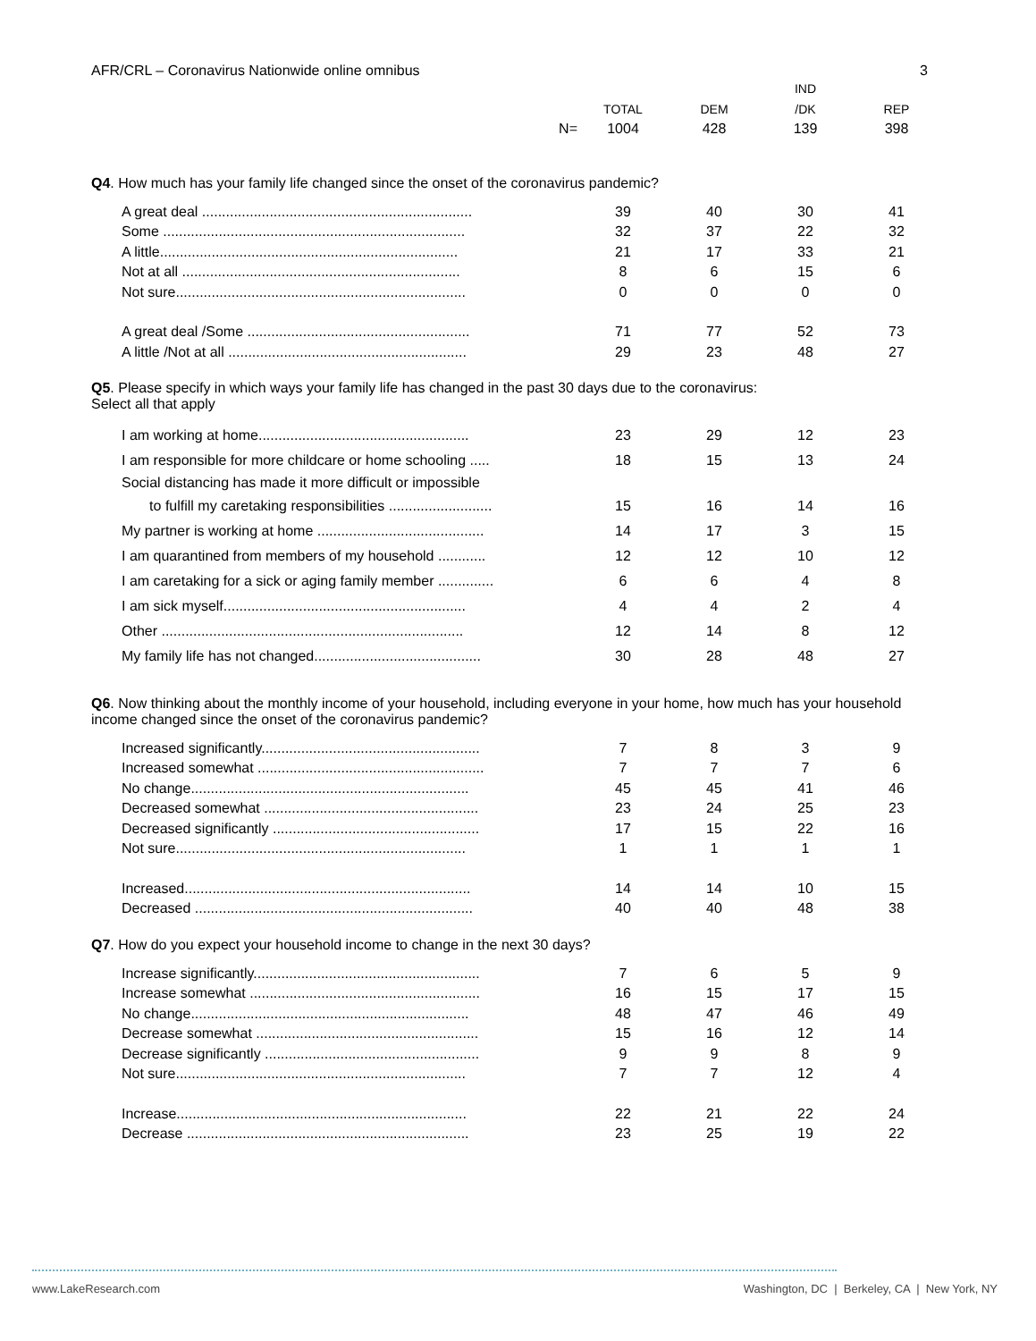AFR/CRL – Coronavirus Nationwide online omnibus 3
| | | | IND | |
| --- | --- | --- | --- | --- |
| | TOTAL | DEM | /DK | REP |
| N= | 1004 | 428 | 139 | 398 |
Q4. How much has your family life changed since the onset of the coronavirus pandemic?
| A great deal .................................................................... | 39 | 40 | 30 | 41 |
| Some ............................................................................ | 32 | 37 | 22 | 32 |
| A little........................................................................... | 21 | 17 | 33 | 21 |
| Not at all ...................................................................... | 8 | 6 | 15 | 6 |
| Not sure......................................................................... | 0 | 0 | 0 | 0 |
| A great deal /Some ........................................................ | 71 | 77 | 52 | 73 |
| A little /Not at all ............................................................ | 29 | 23 | 48 | 27 |
Q5. Please specify in which ways your family life has changed in the past 30 days due to the coronavirus:
Select all that apply
| I am working at home..................................................... | 23 | 29 | 12 | 23 |
| I am responsible for more childcare or home schooling ..... | 18 | 15 | 13 | 24 |
| Social distancing has made it more difficult or impossible | | | | |
| to fulfill my caretaking responsibilities .......................... | 15 | 16 | 14 | 16 |
| My partner is working at home .......................................... | 14 | 17 | 3 | 15 |
| I am quarantined from members of my household ............ | 12 | 12 | 10 | 12 |
| I am caretaking for a sick or aging family member .............. | 6 | 6 | 4 | 8 |
| I am sick myself............................................................. | 4 | 4 | 2 | 4 |
| Other ............................................................................ | 12 | 14 | 8 | 12 |
| My family life has not changed.......................................... | 30 | 28 | 48 | 27 |
Q6. Now thinking about the monthly income of your household, including everyone in your home, how much has your household income changed since the onset of the coronavirus pandemic?
| Increased significantly....................................................... | 7 | 8 | 3 | 9 |
| Increased somewhat ......................................................... | 7 | 7 | 7 | 6 |
| No change...................................................................... | 45 | 45 | 41 | 46 |
| Decreased somewhat ...................................................... | 23 | 24 | 25 | 23 |
| Decreased significantly .................................................... | 17 | 15 | 22 | 16 |
| Not sure......................................................................... | 1 | 1 | 1 | 1 |
| Increased........................................................................ | 14 | 14 | 10 | 15 |
| Decreased ...................................................................... | 40 | 40 | 48 | 38 |
Q7. How do you expect your household income to change in the next 30 days?
| Increase significantly......................................................... | 7 | 6 | 5 | 9 |
| Increase somewhat .......................................................... | 16 | 15 | 17 | 15 |
| No change...................................................................... | 48 | 47 | 46 | 49 |
| Decrease somewhat ........................................................ | 15 | 16 | 12 | 14 |
| Decrease significantly ...................................................... | 9 | 9 | 8 | 9 |
| Not sure......................................................................... | 7 | 7 | 12 | 4 |
| Increase......................................................................... | 22 | 21 | 22 | 24 |
| Decrease ....................................................................... | 23 | 25 | 19 | 22 |
www.LakeResearch.com Washington, DC | Berkeley, CA | New York, NY